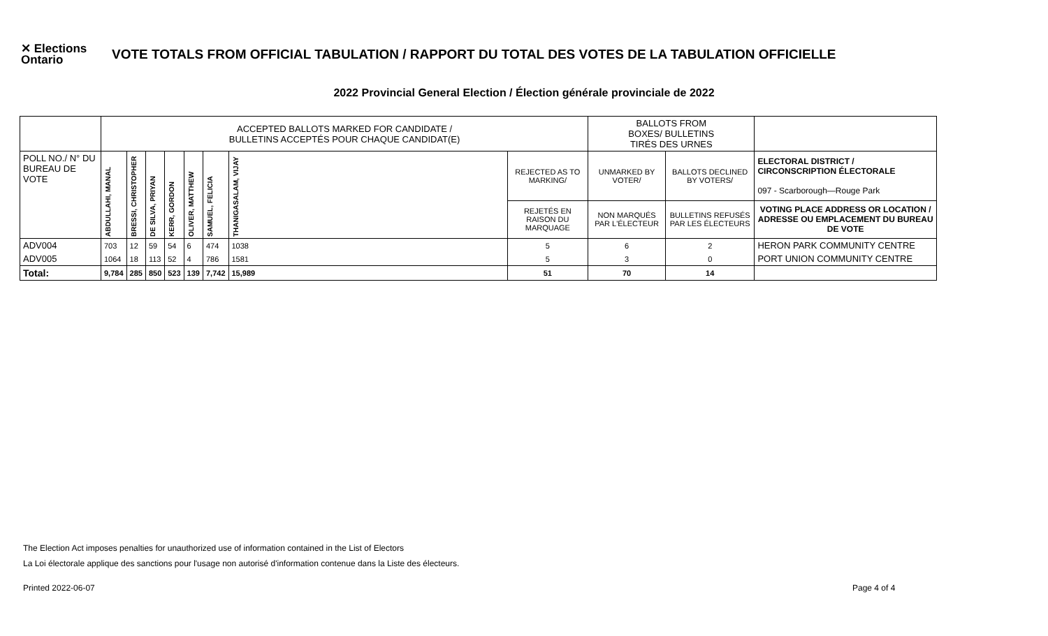✕ Elections Ontario
VOTE TOTALS FROM OFFICIAL TABULATION / RAPPORT DU TOTAL DES VOTES DE LA TABULATION OFFICIELLE
2022 Provincial General Election / Élection générale provinciale de 2022
| | ACCEPTED BALLOTS MARKED FOR CANDIDATE / BULLETINS ACCEPTÉS POUR CHAQUE CANDIDAT(E) | | | | | | | | BALLOTS FROM BOXES/ BULLETINS TIRÉS DES URNES | | |
| POLL NO./ N° DU BUREAU DE VOTE | ABDULLAHI, MANAL | BRESSI, CHRISTOPHER | DE SILVA, PRIYAN | KERR, GORDON | OLIVER, MATTHEW | SAMUEL, FELICIA | THANIGASALAM, VIJAY | REJECTED AS TO MARKING/ | UNMARKED BY VOTER/ | BALLOTS DECLINED BY VOTERS/ | ELECTORAL DISTRICT / CIRCONSCRIPTION ÉLECTORALE 097 - Scarborough—Rouge Park |
| | | | | | | | | REJETÉS EN RAISON DU MARQUAGE | NON MARQUÉS PAR L'ÉLECTEUR | BULLETINS REFUSÉS PAR LES ÉLECTEURS | VOTING PLACE ADDRESS OR LOCATION / ADRESSE OU EMPLACEMENT DU BUREAU DE VOTE |
| ADV004 | 703 | 12 | 59 | 54 | 6 | 474 | 1038 | 5 | 6 | 2 | HERON PARK COMMUNITY CENTRE |
| ADV005 | 1064 | 18 | 113 | 52 | 4 | 786 | 1581 | 5 | 3 | 0 | PORT UNION COMMUNITY CENTRE |
| Total: | 9,784 | 285 | 850 | 523 | 139 | 7,742 | 15,989 | 51 | 70 | 14 | |
The Election Act imposes penalties for unauthorized use of information contained in the List of Electors
La Loi électorale applique des sanctions pour l'usage non autorisé d'information contenue dans la Liste des électeurs.
Printed 2022-06-07 Page 4 of 4